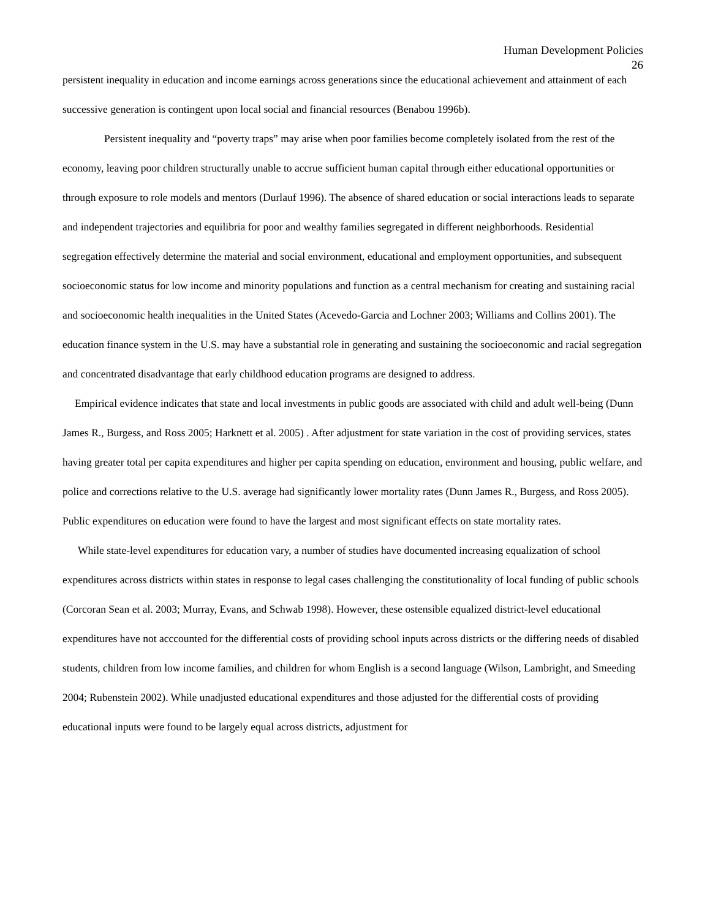Human Development Policies
26
persistent inequality in education and income earnings across generations since the educational achievement and attainment of each successive generation is contingent upon local social and financial resources (Benabou 1996b).
Persistent inequality and “poverty traps” may arise when poor families become completely isolated from the rest of the economy, leaving poor children structurally unable to accrue sufficient human capital through either educational opportunities or through exposure to role models and mentors (Durlauf 1996). The absence of shared education or social interactions leads to separate and independent trajectories and equilibria for poor and wealthy families segregated in different neighborhoods. Residential segregation effectively determine the material and social environment, educational and employment opportunities, and subsequent socioeconomic status for low income and minority populations and function as a central mechanism for creating and sustaining racial and socioeconomic health inequalities in the United States (Acevedo-Garcia and Lochner 2003; Williams and Collins 2001). The education finance system in the U.S. may have a substantial role in generating and sustaining the socioeconomic and racial segregation and concentrated disadvantage that early childhood education programs are designed to address.
Empirical evidence indicates that state and local investments in public goods are associated with child and adult well-being (Dunn James R., Burgess, and Ross 2005; Harknett et al. 2005) . After adjustment for state variation in the cost of providing services, states having greater total per capita expenditures and higher per capita spending on education, environment and housing, public welfare, and police and corrections relative to the U.S. average had significantly lower mortality rates (Dunn James R., Burgess, and Ross 2005). Public expenditures on education were found to have the largest and most significant effects on state mortality rates.
While state-level expenditures for education vary, a number of studies have documented increasing equalization of school expenditures across districts within states in response to legal cases challenging the constitutionality of local funding of public schools (Corcoran Sean et al. 2003; Murray, Evans, and Schwab 1998). However, these ostensible equalized district-level educational expenditures have not acccounted for the differential costs of providing school inputs across districts or the differing needs of disabled students, children from low income families, and children for whom English is a second language (Wilson, Lambright, and Smeeding 2004; Rubenstein 2002). While unadjusted educational expenditures and those adjusted for the differential costs of providing educational inputs were found to be largely equal across districts, adjustment for